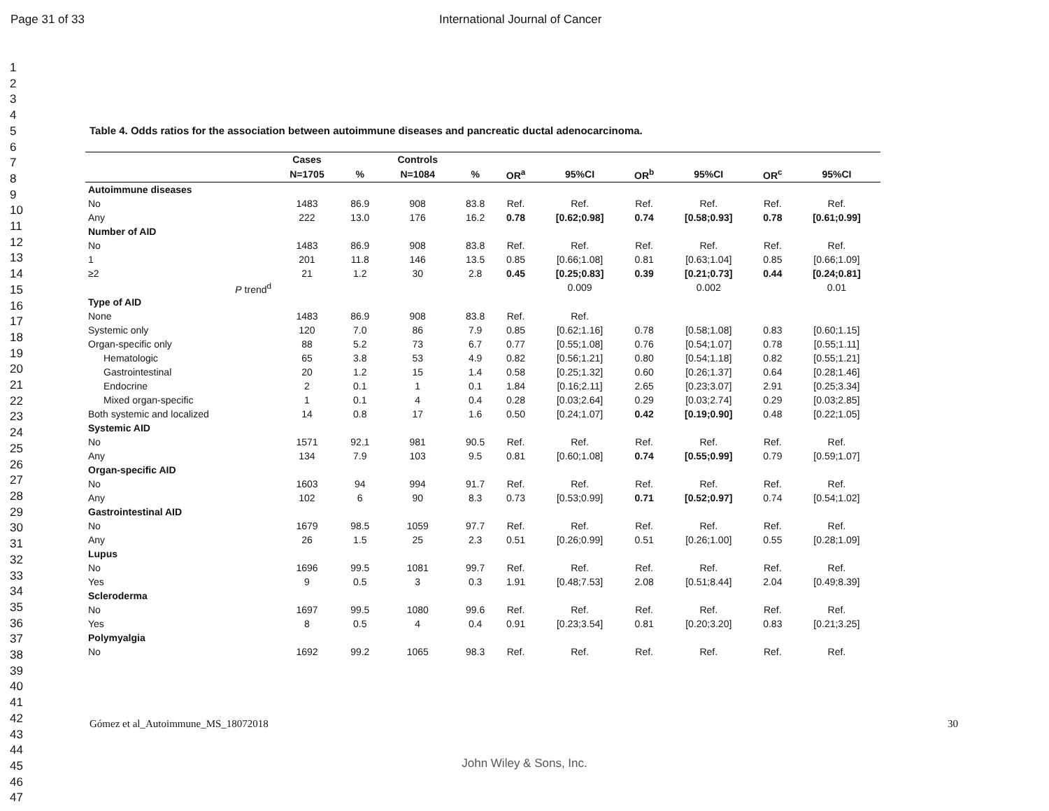Page 31 of 33 International Journal of Cancer
1
2
3
4
5
6
7
8
9
10
11
12
13
14
15
16
17
18
19
20
21
22
23
24
25
26
27
28
29
30
31
32
33
34
35
36
37
38
39
40
41
42
43
44
45
46
47
Table 4. Odds ratios for the association between autoimmune diseases and pancreatic ductal adenocarcinoma.
| | Cases | | Controls | | | | | | | |
| --- | --- | --- | --- | --- | --- | --- | --- | --- | --- | --- |
| | N=1705 | % | N=1084 | % | OR<sup>a</sup> | 95%CI | OR<sup>b</sup> | 95%CI | OR<sup>c</sup> | 95%CI |
| Autoimmune diseases | | | | | | | | | | |
| No | 1483 | 86.9 | 908 | 83.8 | Ref. | Ref. | Ref. | Ref. | Ref. | Ref. |
| Any | 222 | 13.0 | 176 | 16.2 | 0.78 | [0.62;0.98] | 0.74 | [0.58;0.93] | 0.78 | [0.61;0.99] |
| Number of AID | | | | | | | | | | |
| No | 1483 | 86.9 | 908 | 83.8 | Ref. | Ref. | Ref. | Ref. | Ref. | Ref. |
| 1 | 201 | 11.8 | 146 | 13.5 | 0.85 | [0.66;1.08] | 0.81 | [0.63;1.04] | 0.85 | [0.66;1.09] |
| ≥2 | 21 | 1.2 | 30 | 2.8 | 0.45 | [0.25;0.83] | 0.39 | [0.21;0.73] | 0.44 | [0.24;0.81] |
| P trend<sup>d</sup> | | | | | | 0.009 | | 0.002 | | 0.01 |
| Type of AID | | | | | | | | | | |
| None | 1483 | 86.9 | 908 | 83.8 | Ref. | Ref. | | | | |
| Systemic only | 120 | 7.0 | 86 | 7.9 | 0.85 | [0.62;1.16] | 0.78 | [0.58;1.08] | 0.83 | [0.60;1.15] |
| Organ-specific only | 88 | 5.2 | 73 | 6.7 | 0.77 | [0.55;1.08] | 0.76 | [0.54;1.07] | 0.78 | [0.55;1.11] |
| Hematologic | 65 | 3.8 | 53 | 4.9 | 0.82 | [0.56;1.21] | 0.80 | [0.54;1.18] | 0.82 | [0.55;1.21] |
| Gastrointestinal | 20 | 1.2 | 15 | 1.4 | 0.58 | [0.25;1.32] | 0.60 | [0.26;1.37] | 0.64 | [0.28;1.46] |
| Endocrine | 2 | 0.1 | 1 | 0.1 | 1.84 | [0.16;2.11] | 2.65 | [0.23;3.07] | 2.91 | [0.25;3.34] |
| Mixed organ-specific | 1 | 0.1 | 4 | 0.4 | 0.28 | [0.03;2.64] | 0.29 | [0.03;2.74] | 0.29 | [0.03;2.85] |
| Both systemic and localized | 14 | 0.8 | 17 | 1.6 | 0.50 | [0.24;1.07] | 0.42 | [0.19;0.90] | 0.48 | [0.22;1.05] |
| Systemic AID | | | | | | | | | | |
| No | 1571 | 92.1 | 981 | 90.5 | Ref. | Ref. | Ref. | Ref. | Ref. | Ref. |
| Any | 134 | 7.9 | 103 | 9.5 | 0.81 | [0.60;1.08] | 0.74 | [0.55;0.99] | 0.79 | [0.59;1.07] |
| Organ-specific AID | | | | | | | | | | |
| No | 1603 | 94 | 994 | 91.7 | Ref. | Ref. | Ref. | Ref. | Ref. | Ref. |
| Any | 102 | 6 | 90 | 8.3 | 0.73 | [0.53;0.99] | 0.71 | [0.52;0.97] | 0.74 | [0.54;1.02] |
| Gastrointestinal AID | | | | | | | | | | |
| No | 1679 | 98.5 | 1059 | 97.7 | Ref. | Ref. | Ref. | Ref. | Ref. | Ref. |
| Any | 26 | 1.5 | 25 | 2.3 | 0.51 | [0.26;0.99] | 0.51 | [0.26;1.00] | 0.55 | [0.28;1.09] |
| Lupus | | | | | | | | | | |
| No | 1696 | 99.5 | 1081 | 99.7 | Ref. | Ref. | Ref. | Ref. | Ref. | Ref. |
| Yes | 9 | 0.5 | 3 | 0.3 | 1.91 | [0.48;7.53] | 2.08 | [0.51;8.44] | 2.04 | [0.49;8.39] |
| Scleroderma | | | | | | | | | | |
| No | 1697 | 99.5 | 1080 | 99.6 | Ref. | Ref. | Ref. | Ref. | Ref. | Ref. |
| Yes | 8 | 0.5 | 4 | 0.4 | 0.91 | [0.23;3.54] | 0.81 | [0.20;3.20] | 0.83 | [0.21;3.25] |
| Polymyalgia | | | | | | | | | | |
| No | 1692 | 99.2 | 1065 | 98.3 | Ref. | Ref. | Ref. | Ref. | Ref. | Ref. |
Gómez et al_Autoimmune_MS_18072018
30
John Wiley & Sons, Inc.